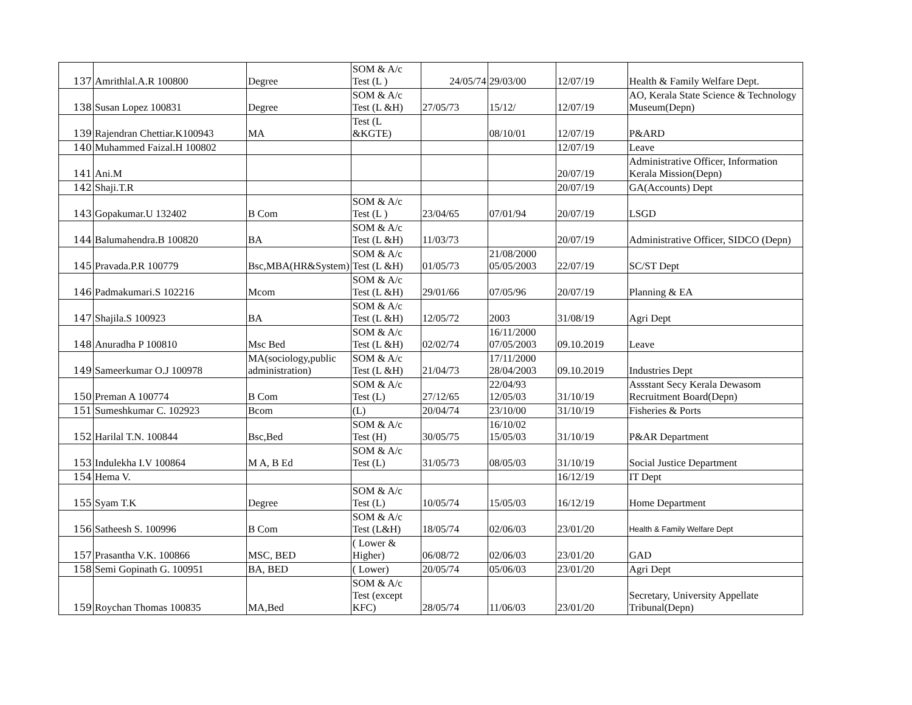| 137 | Amrithlal.A.R 100800 | Degree | SOM & A/c Test (L ) | 24/05/74 | 29/03/00 | 12/07/19 | Health & Family Welfare Dept. |
| 138 | Susan Lopez 100831 | Degree | SOM & A/c Test (L &H) | 27/05/73 | 15/12/ | 12/07/19 | AO, Kerala State Science & Technology Museum(Depn) |
| 139 | Rajendran Chettiar.K100943 | MA | Test (L &KGTE) | | 08/10/01 | 12/07/19 | P&ARD |
| 140 | Muhammed Faizal.H 100802 | | | | | 12/07/19 | Leave |
| 141 | Ani.M | | | | | 20/07/19 | Administrative Officer, Information Kerala Mission(Depn) |
| 142 | Shaji.T.R | | | | | 20/07/19 | GA(Accounts) Dept |
| 143 | Gopakumar.U 132402 | B Com | SOM & A/c Test (L ) | 23/04/65 | 07/01/94 | 20/07/19 | LSGD |
| 144 | Balumahendra.B 100820 | BA | SOM & A/c Test (L &H) | 11/03/73 | | 20/07/19 | Administrative Officer, SIDCO (Depn) |
| 145 | Pravada.P.R 100779 | Bsc,MBA(HR&System) | SOM & A/c Test (L &H) | 01/05/73 | 21/08/2000 05/05/2003 | 22/07/19 | SC/ST Dept |
| 146 | Padmakumari.S 102216 | Mcom | SOM & A/c Test (L &H) | 29/01/66 | 07/05/96 | 20/07/19 | Planning & EA |
| 147 | Shajila.S 100923 | BA | SOM & A/c Test (L &H) | 12/05/72 | 2003 | 31/08/19 | Agri Dept |
| 148 | Anuradha P 100810 | Msc Bed | SOM & A/c Test (L &H) | 02/02/74 | 16/11/2000 07/05/2003 | 09.10.2019 | Leave |
| 149 | Sameerkumar O.J 100978 | MA(sociology,public administration) | SOM & A/c Test (L &H) | 21/04/73 | 17/11/2000 28/04/2003 | 09.10.2019 | Industries Dept |
| 150 | Preman A 100774 | B Com | SOM & A/c Test (L) | 27/12/65 | 22/04/93 12/05/03 | 31/10/19 | Assstant Secy Kerala Dewasom Recruitment Board(Depn) |
| 151 | Sumeshkumar C. 102923 | Bcom | (L) | 20/04/74 | 23/10/00 | 31/10/19 | Fisheries & Ports |
| 152 | Harilal T.N. 100844 | Bsc,Bed | SOM & A/c Test (H) | 30/05/75 | 16/10/02 15/05/03 | 31/10/19 | P&AR Department |
| 153 | Indulekha I.V 100864 | M A, B Ed | SOM & A/c Test (L) | 31/05/73 | 08/05/03 | 31/10/19 | Social Justice Department |
| 154 | Hema V. | | | | | 16/12/19 | IT Dept |
| 155 | Syam T.K | Degree | SOM & A/c Test (L) | 10/05/74 | 15/05/03 | 16/12/19 | Home Department |
| 156 | Satheesh S. 100996 | B Com | SOM & A/c Test (L&H) | 18/05/74 | 02/06/03 | 23/01/20 | Health & Family Welfare Dept |
| 157 | Prasantha V.K. 100866 | MSC, BED | ( Lower & Higher) | 06/08/72 | 02/06/03 | 23/01/20 | GAD |
| 158 | Semi Gopinath G. 100951 | BA, BED | ( Lower) | 20/05/74 | 05/06/03 | 23/01/20 | Agri Dept |
| 159 | Roychan Thomas 100835 | MA,Bed | SOM & A/c Test (except KFC) | 28/05/74 | 11/06/03 | 23/01/20 | Secretary, University Appellate Tribunal(Depn) |